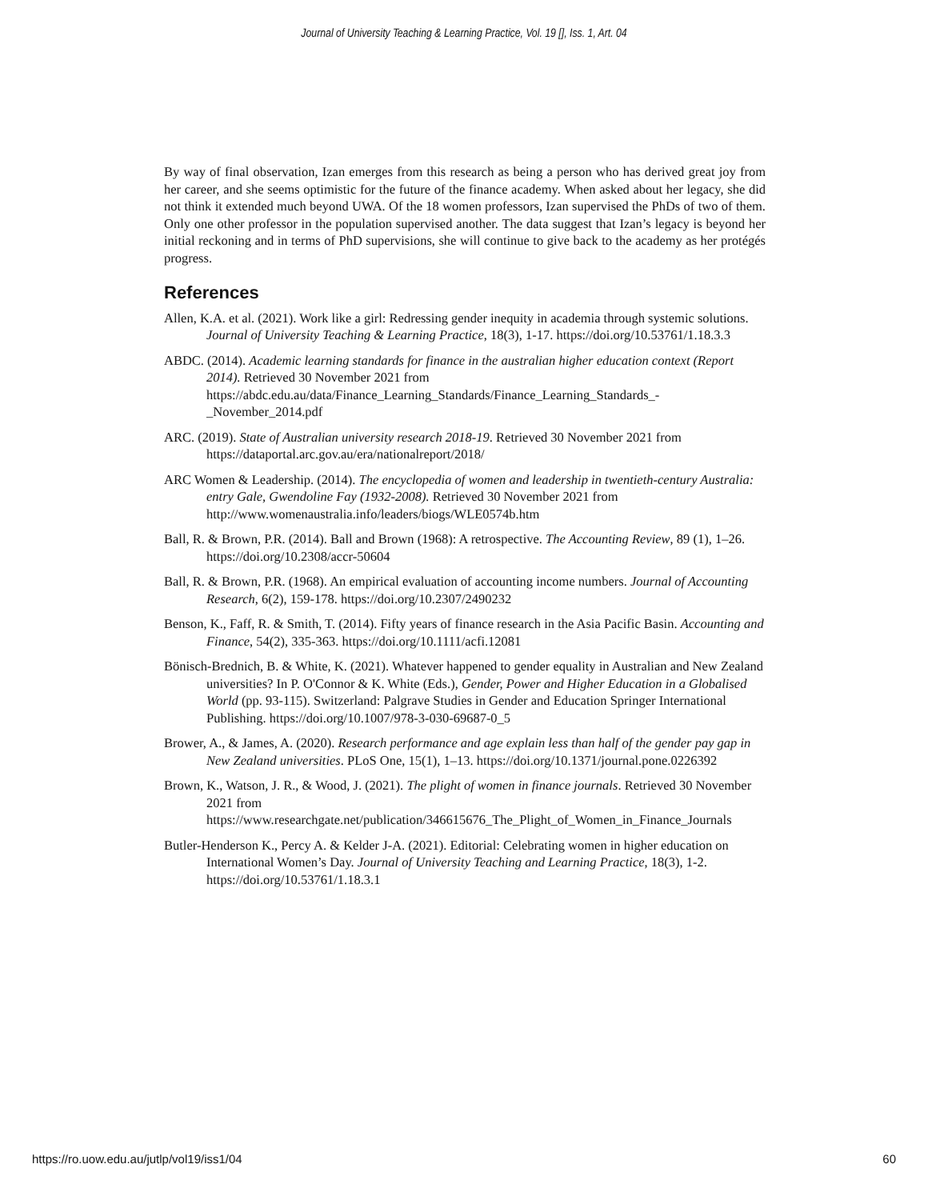Journal of University Teaching & Learning Practice, Vol. 19 [], Iss. 1, Art. 04
By way of final observation, Izan emerges from this research as being a person who has derived great joy from her career, and she seems optimistic for the future of the finance academy. When asked about her legacy, she did not think it extended much beyond UWA. Of the 18 women professors, Izan supervised the PhDs of two of them. Only one other professor in the population supervised another. The data suggest that Izan’s legacy is beyond her initial reckoning and in terms of PhD supervisions, she will continue to give back to the academy as her protégés progress.
References
Allen, K.A. et al. (2021). Work like a girl: Redressing gender inequity in academia through systemic solutions. Journal of University Teaching & Learning Practice, 18(3), 1-17. https://doi.org/10.53761/1.18.3.3
ABDC. (2014). Academic learning standards for finance in the australian higher education context (Report 2014). Retrieved 30 November 2021 from https://abdc.edu.au/data/Finance_Learning_Standards/Finance_Learning_Standards_-_November_2014.pdf
ARC. (2019). State of Australian university research 2018-19. Retrieved 30 November 2021 from https://dataportal.arc.gov.au/era/nationalreport/2018/
ARC Women & Leadership. (2014). The encyclopedia of women and leadership in twentieth-century Australia: entry Gale, Gwendoline Fay (1932-2008). Retrieved 30 November 2021 from http://www.womenaustralia.info/leaders/biogs/WLE0574b.htm
Ball, R. & Brown, P.R. (2014). Ball and Brown (1968): A retrospective. The Accounting Review, 89 (1), 1–26. https://doi.org/10.2308/accr-50604
Ball, R. & Brown, P.R. (1968). An empirical evaluation of accounting income numbers. Journal of Accounting Research, 6(2), 159-178. https://doi.org/10.2307/2490232
Benson, K., Faff, R. & Smith, T. (2014). Fifty years of finance research in the Asia Pacific Basin. Accounting and Finance, 54(2), 335-363. https://doi.org/10.1111/acfi.12081
Bönisch-Brednich, B. & White, K. (2021). Whatever happened to gender equality in Australian and New Zealand universities? In P. O'Connor & K. White (Eds.), Gender, Power and Higher Education in a Globalised World (pp. 93-115). Switzerland: Palgrave Studies in Gender and Education Springer International Publishing. https://doi.org/10.1007/978-3-030-69687-0_5
Brower, A., & James, A. (2020). Research performance and age explain less than half of the gender pay gap in New Zealand universities. PLoS One, 15(1), 1–13. https://doi.org/10.1371/journal.pone.0226392
Brown, K., Watson, J. R., & Wood, J. (2021). The plight of women in finance journals. Retrieved 30 November 2021 from https://www.researchgate.net/publication/346615676_The_Plight_of_Women_in_Finance_Journals
Butler-Henderson K., Percy A. & Kelder J-A. (2021). Editorial: Celebrating women in higher education on International Women’s Day. Journal of University Teaching and Learning Practice, 18(3), 1-2. https://doi.org/10.53761/1.18.3.1
https://ro.uow.edu.au/jutlp/vol19/iss1/04 60